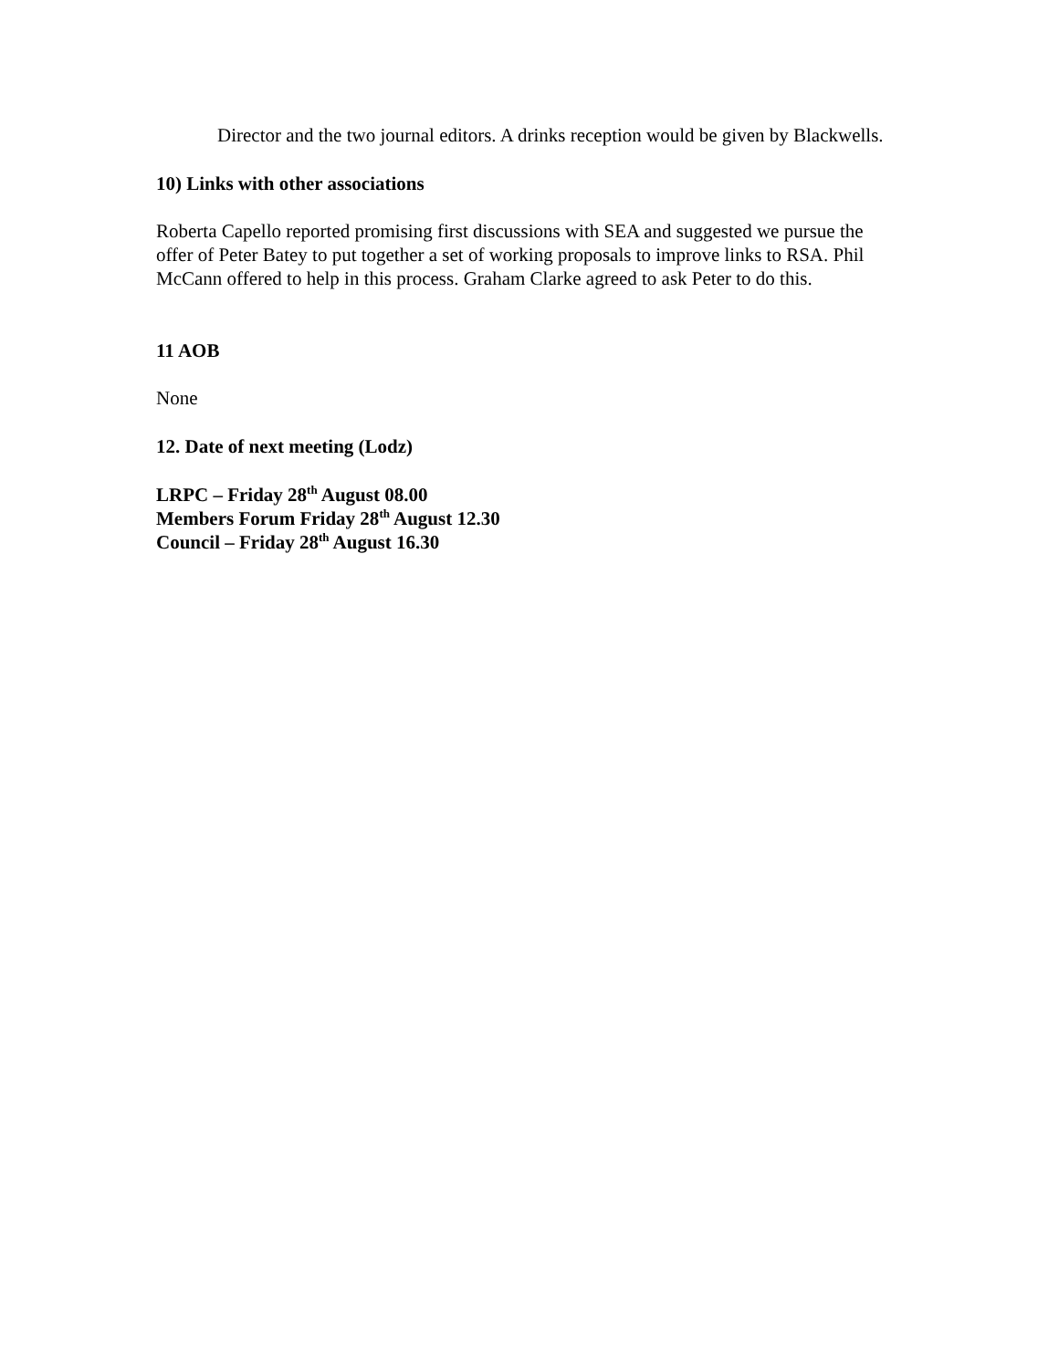Director and the two journal editors. A drinks reception would be given by Blackwells.
10) Links with other associations
Roberta Capello reported promising first discussions with SEA and suggested we pursue the offer of Peter Batey to put together a set of working proposals to improve links to RSA. Phil McCann offered to help in this process. Graham Clarke agreed to ask Peter to do this.
11 AOB
None
12. Date of next meeting (Lodz)
LRPC – Friday 28<sup>th</sup> August 08.00
Members Forum Friday 28<sup>th</sup> August 12.30
Council – Friday 28<sup>th</sup> August 16.30